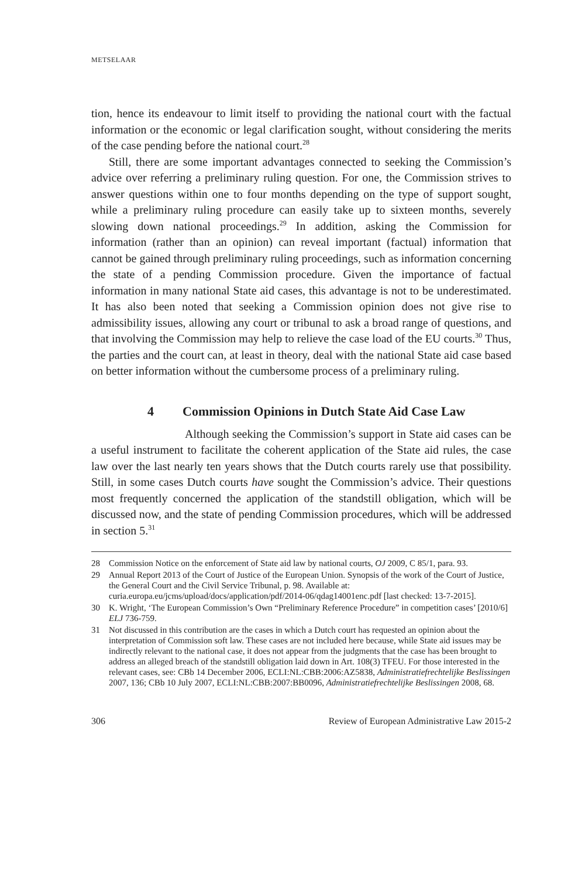METSELAAR
tion, hence its endeavour to limit itself to providing the national court with the factual information or the economic or legal clarification sought, without considering the merits of the case pending before the national court.<sup>28</sup>
Still, there are some important advantages connected to seeking the Commission’s advice over referring a preliminary ruling question. For one, the Commission strives to answer questions within one to four months depending on the type of support sought, while a preliminary ruling procedure can easily take up to sixteen months, severely slowing down national proceedings.<sup>29</sup> In addition, asking the Commission for information (rather than an opinion) can reveal important (factual) information that cannot be gained through preliminary ruling proceedings, such as information concerning the state of a pending Commission procedure. Given the importance of factual information in many national State aid cases, this advantage is not to be underestimated. It has also been noted that seeking a Commission opinion does not give rise to admissibility issues, allowing any court or tribunal to ask a broad range of questions, and that involving the Commission may help to relieve the case load of the EU courts.<sup>30</sup> Thus, the parties and the court can, at least in theory, deal with the national State aid case based on better information without the cumbersome process of a preliminary ruling.
4 Commission Opinions in Dutch State Aid Case Law
Although seeking the Commission’s support in State aid cases can be a useful instrument to facilitate the coherent application of the State aid rules, the case law over the last nearly ten years shows that the Dutch courts rarely use that possibility. Still, in some cases Dutch courts have sought the Commission’s advice. Their questions most frequently concerned the application of the standstill obligation, which will be discussed now, and the state of pending Commission procedures, which will be addressed in section 5.<sup>31</sup>
28 Commission Notice on the enforcement of State aid law by national courts, OJ 2009, C 85/1, para. 93.
29 Annual Report 2013 of the Court of Justice of the European Union. Synopsis of the work of the Court of Justice, the General Court and the Civil Service Tribunal, p. 98. Available at: curia.europa.eu/jcms/upload/docs/application/pdf/2014-06/qdag14001enc.pdf [last checked: 13-7-2015].
30 K. Wright, ‘The European Commission’s Own “Preliminary Reference Procedure” in competition cases’ [2010/6] ELJ 736-759.
31 Not discussed in this contribution are the cases in which a Dutch court has requested an opinion about the interpretation of Commission soft law. These cases are not included here because, while State aid issues may be indirectly relevant to the national case, it does not appear from the judgments that the case has been brought to address an alleged breach of the standstill obligation laid down in Art. 108(3) TFEU. For those interested in the relevant cases, see: CBb 14 December 2006, ECLI:NL:CBB:2006:AZ5838, Administratiefrechtelijke Beslissingen 2007, 136; CBb 10 July 2007, ECLI:NL:CBB:2007:BB0096, Administratiefrechtelijke Beslissingen 2008, 68.
306 Review of European Administrative Law 2015-2